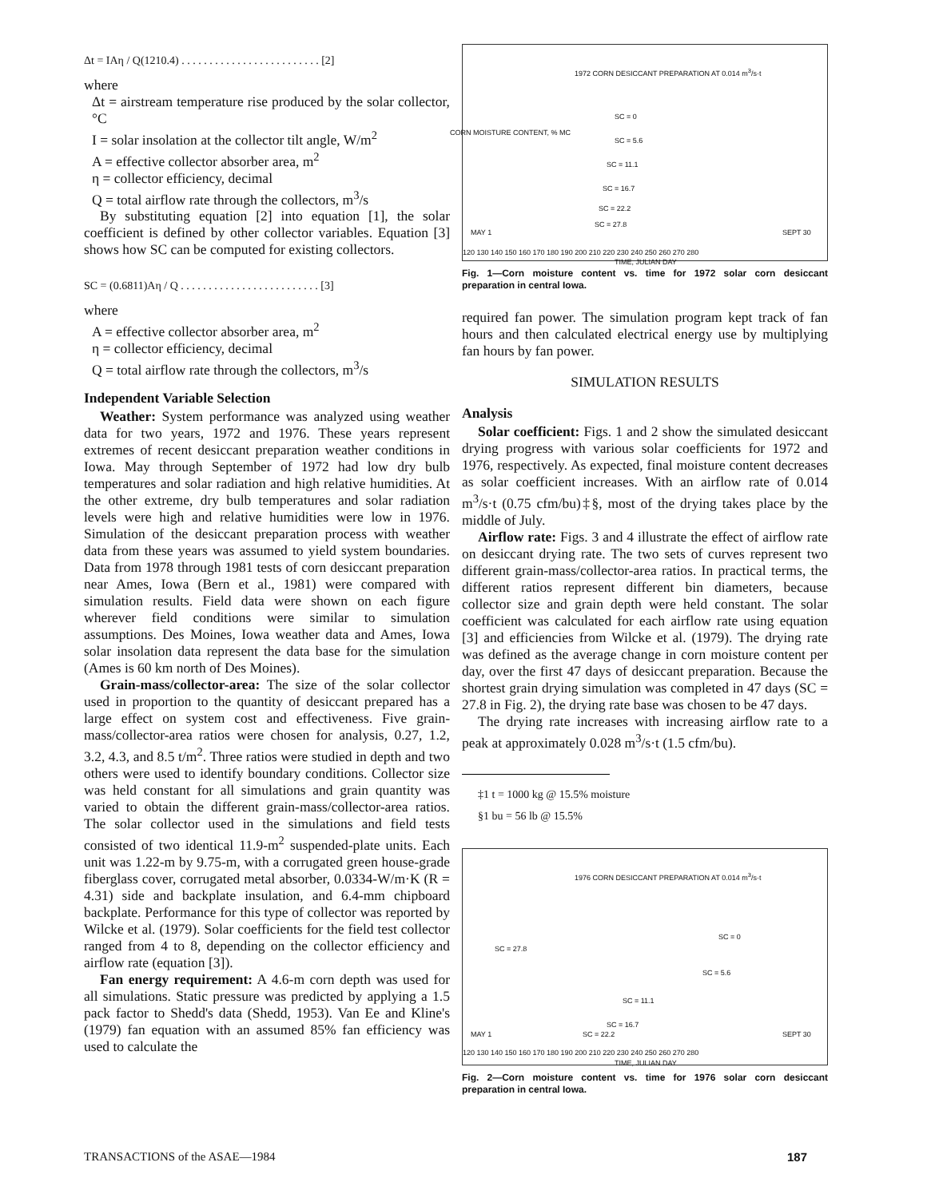Δt = IAη / Q(1210.4) . . . . . . . . . . . . . . . . . . . . . . . . . [2]
where
Δt = airstream temperature rise produced by the solar collector, °C
I = solar insolation at the collector tilt angle, W/m<sup>2</sup>
A = effective collector absorber area, m<sup>2</sup>
η = collector efficiency, decimal
Q = total airflow rate through the collectors, m<sup>3</sup>/s
By substituting equation [2] into equation [1], the solar coefficient is defined by other collector variables. Equation [3] shows how SC can be computed for existing collectors.
SC = (0.6811)Aη / Q . . . . . . . . . . . . . . . . . . . . . . . . . [3]
where
A = effective collector absorber area, m<sup>2</sup>
η = collector efficiency, decimal
Q = total airflow rate through the collectors, m<sup>3</sup>/s
Independent Variable Selection
Weather: System performance was analyzed using weather data for two years, 1972 and 1976. These years represent extremes of recent desiccant preparation weather conditions in Iowa. May through September of 1972 had low dry bulb temperatures and solar radiation and high relative humidities. At the other extreme, dry bulb temperatures and solar radiation levels were high and relative humidities were low in 1976. Simulation of the desiccant preparation process with weather data from these years was assumed to yield system boundaries. Data from 1978 through 1981 tests of corn desiccant preparation near Ames, Iowa (Bern et al., 1981) were compared with simulation results. Field data were shown on each figure wherever field conditions were similar to simulation assumptions. Des Moines, Iowa weather data and Ames, Iowa solar insolation data represent the data base for the simulation (Ames is 60 km north of Des Moines).
Grain-mass/collector-area: The size of the solar collector used in proportion to the quantity of desiccant prepared has a large effect on system cost and effectiveness. Five grain-mass/collector-area ratios were chosen for analysis, 0.27, 1.2, 3.2, 4.3, and 8.5 t/m<sup>2</sup>. Three ratios were studied in depth and two others were used to identify boundary conditions. Collector size was held constant for all simulations and grain quantity was varied to obtain the different grain-mass/collector-area ratios. The solar collector used in the simulations and field tests consisted of two identical 11.9-m<sup>2</sup> suspended-plate units. Each unit was 1.22-m by 9.75-m, with a corrugated green house-grade fiberglass cover, corrugated metal absorber, 0.0334-W/m·K (R = 4.31) side and backplate insulation, and 6.4-mm chipboard backplate. Performance for this type of collector was reported by Wilcke et al. (1979). Solar coefficients for the field test collector ranged from 4 to 8, depending on the collector efficiency and airflow rate (equation [3]).
Fan energy requirement: A 4.6-m corn depth was used for all simulations. Static pressure was predicted by applying a 1.5 pack factor to Shedd's data (Shedd, 1953). Van Ee and Kline's (1979) fan equation with an assumed 85% fan efficiency was used to calculate the
1972 CORN DESICCANT PREPARATION AT 0.014 m<sup>3</sup>/s·t
SC = 0
SC = 5.6
SC = 11.1
SC = 16.7
SC = 22.2
SC = 27.8
MAY 1 SEPT 30
120 130 140 150 160 170 180 190 200 210 220 230 240 250 260 270 280
TIME, JULIAN DAY
CORN MOISTURE CONTENT, % MC
Fig. 1—Corn moisture content vs. time for 1972 solar corn desiccant preparation in central Iowa.
required fan power. The simulation program kept track of fan hours and then calculated electrical energy use by multiplying fan hours by fan power.
SIMULATION RESULTS
Analysis
Solar coefficient: Figs. 1 and 2 show the simulated desiccant drying progress with various solar coefficients for 1972 and 1976, respectively. As expected, final moisture content decreases as solar coefficient increases. With an airflow rate of 0.014 m<sup>3</sup>/s·t (0.75 cfm/bu)‡§, most of the drying takes place by the middle of July.
Airflow rate: Figs. 3 and 4 illustrate the effect of airflow rate on desiccant drying rate. The two sets of curves represent two different grain-mass/collector-area ratios. In practical terms, the different ratios represent different bin diameters, because collector size and grain depth were held constant. The solar coefficient was calculated for each airflow rate using equation [3] and efficiencies from Wilcke et al. (1979). The drying rate was defined as the average change in corn moisture content per day, over the first 47 days of desiccant preparation. Because the shortest grain drying simulation was completed in 47 days (SC = 27.8 in Fig. 2), the drying rate base was chosen to be 47 days.
The drying rate increases with increasing airflow rate to a peak at approximately 0.028 m<sup>3</sup>/s·t (1.5 cfm/bu).
‡1 t = 1000 kg @ 15.5% moisture
§1 bu = 56 lb @ 15.5%
1976 CORN DESICCANT PREPARATION AT 0.014 m<sup>3</sup>/s·t
SC = 0
SC = 27.8
SC = 5.6
SC = 11.1
SC = 16.7
SC = 22.2 MAY 1 SEPT 30
120 130 140 150 160 170 180 190 200 210 220 230 240 250 260 270 280
TIME, JULIAN DAY
Fig. 2—Corn moisture content vs. time for 1976 solar corn desiccant preparation in central Iowa.
TRANSACTIONS of the ASAE—1984 187